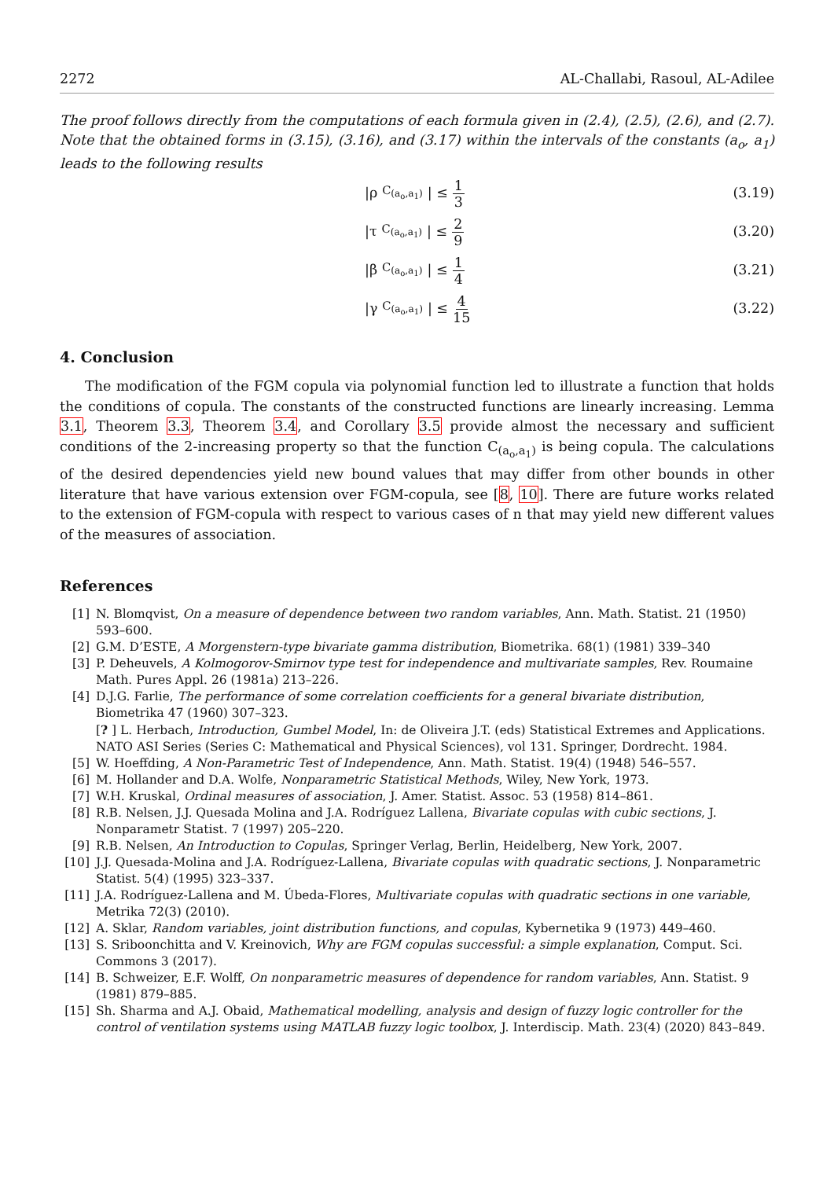2272 AL-Challabi, Rasoul, AL-Adilee
The proof follows directly from the computations of each formula given in (2.4), (2.5), (2.6), and (2.7). Note that the obtained forms in (3.15), (3.16), and (3.17) within the intervals of the constants (a<sub>o</sub>, a<sub>1</sub>) leads to the following results
|ρ<sub>C<sub>(a<sub>o</sub>,a<sub>1</sub>)</sub></sub>| ≤ 1 3
(3.19)
|τ<sub>C<sub>(a<sub>o</sub>,a<sub>1</sub>)</sub></sub>| ≤ 2 9
(3.20)
|β<sub>C<sub>(a<sub>o</sub>,a<sub>1</sub>)</sub></sub>| ≤ 1 4
(3.21)
|γ<sub>C<sub>(a<sub>o</sub>,a<sub>1</sub>)</sub></sub>| ≤ 4 15
(3.22)
4. Conclusion
The modification of the FGM copula via polynomial function led to illustrate a function that holds the conditions of copula. The constants of the constructed functions are linearly increasing. Lemma 3.1, Theorem 3.3, Theorem 3.4, and Corollary 3.5 provide almost the necessary and sufficient conditions of the 2-increasing property so that the function C<sub>(a<sub>o</sub>,a<sub>1</sub>)</sub> is being copula. The calculations of the desired dependencies yield new bound values that may differ from other bounds in other literature that have various extension over FGM-copula, see [8, 10]. There are future works related to the extension of FGM-copula with respect to various cases of n that may yield new different values of the measures of association.
References
[1] N. Blomqvist, On a measure of dependence between two random variables, Ann. Math. Statist. 21 (1950) 593–600.
[2] G.M. D’ESTE, A Morgenstern-type bivariate gamma distribution, Biometrika. 68(1) (1981) 339–340
[3] P. Deheuvels, A Kolmogorov-Smirnov type test for independence and multivariate samples, Rev. Roumaine Math. Pures Appl. 26 (1981a) 213–226.
[4] D.J.G. Farlie, The performance of some correlation coefficients for a general bivariate distribution, Biometrika 47 (1960) 307–323.
[? ] L. Herbach, Introduction, Gumbel Model, In: de Oliveira J.T. (eds) Statistical Extremes and Applications. NATO ASI Series (Series C: Mathematical and Physical Sciences), vol 131. Springer, Dordrecht. 1984.
[5] W. Hoeffding, A Non-Parametric Test of Independence, Ann. Math. Statist. 19(4) (1948) 546–557.
[6] M. Hollander and D.A. Wolfe, Nonparametric Statistical Methods, Wiley, New York, 1973.
[7] W.H. Kruskal, Ordinal measures of association, J. Amer. Statist. Assoc. 53 (1958) 814–861.
[8] R.B. Nelsen, J.J. Quesada Molina and J.A. Rodríguez Lallena, Bivariate copulas with cubic sections, J. Nonparametr Statist. 7 (1997) 205–220.
[9] R.B. Nelsen, An Introduction to Copulas, Springer Verlag, Berlin, Heidelberg, New York, 2007.
[10] J.J. Quesada-Molina and J.A. Rodríguez-Lallena, Bivariate copulas with quadratic sections, J. Nonparametric Statist. 5(4) (1995) 323–337.
[11] J.A. Rodríguez-Lallena and M. Úbeda-Flores, Multivariate copulas with quadratic sections in one variable, Metrika 72(3) (2010).
[12] A. Sklar, Random variables, joint distribution functions, and copulas, Kybernetika 9 (1973) 449–460.
[13] S. Sriboonchitta and V. Kreinovich, Why are FGM copulas successful: a simple explanation, Comput. Sci. Commons 3 (2017).
[14] B. Schweizer, E.F. Wolff, On nonparametric measures of dependence for random variables, Ann. Statist. 9 (1981) 879–885.
[15] Sh. Sharma and A.J. Obaid, Mathematical modelling, analysis and design of fuzzy logic controller for the control of ventilation systems using MATLAB fuzzy logic toolbox, J. Interdiscip. Math. 23(4) (2020) 843–849.